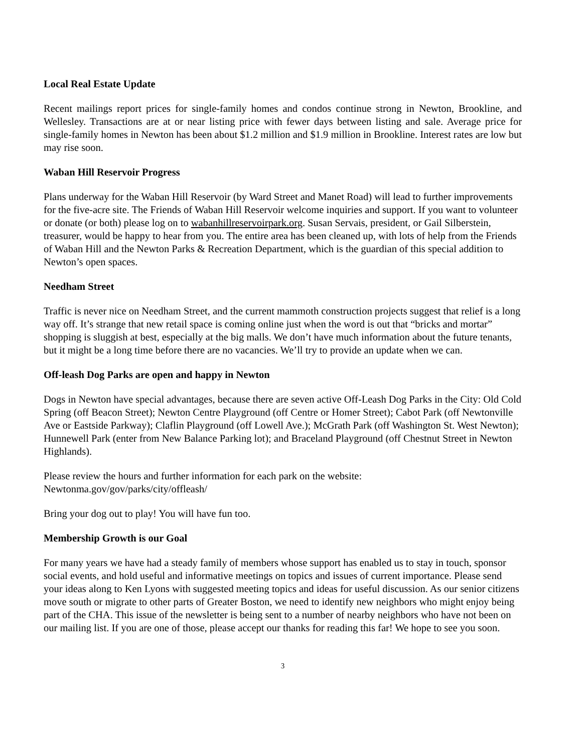Local Real Estate Update
Recent mailings report prices for single-family homes and condos continue strong in Newton, Brookline, and Wellesley. Transactions are at or near listing price with fewer days between listing and sale. Average price for single-family homes in Newton has been about $1.2 million and $1.9 million in Brookline. Interest rates are low but may rise soon.
Waban Hill Reservoir Progress
Plans underway for the Waban Hill Reservoir (by Ward Street and Manet Road) will lead to further improvements for the five-acre site. The Friends of Waban Hill Reservoir welcome inquiries and support. If you want to volunteer or donate (or both) please log on to wabanhillreservoirpark.org. Susan Servais, president, or Gail Silberstein, treasurer, would be happy to hear from you. The entire area has been cleaned up, with lots of help from the Friends of Waban Hill and the Newton Parks & Recreation Department, which is the guardian of this special addition to Newton’s open spaces.
Needham Street
Traffic is never nice on Needham Street, and the current mammoth construction projects suggest that relief is a long way off. It’s strange that new retail space is coming online just when the word is out that “bricks and mortar” shopping is sluggish at best, especially at the big malls. We don’t have much information about the future tenants, but it might be a long time before there are no vacancies. We’ll try to provide an update when we can.
Off-leash Dog Parks are open and happy in Newton
Dogs in Newton have special advantages, because there are seven active Off-Leash Dog Parks in the City: Old Cold Spring (off Beacon Street); Newton Centre Playground (off Centre or Homer Street); Cabot Park (off Newtonville Ave or Eastside Parkway); Claflin Playground (off Lowell Ave.); McGrath Park (off Washington St. West Newton); Hunnewell Park (enter from New Balance Parking lot); and Braceland Playground (off Chestnut Street in Newton Highlands).
Please review the hours and further information for each park on the website:
Newtonma.gov/gov/parks/city/offleash/
Bring your dog out to play! You will have fun too.
Membership Growth is our Goal
For many years we have had a steady family of members whose support has enabled us to stay in touch, sponsor social events, and hold useful and informative meetings on topics and issues of current importance. Please send your ideas along to Ken Lyons with suggested meeting topics and ideas for useful discussion. As our senior citizens move south or migrate to other parts of Greater Boston, we need to identify new neighbors who might enjoy being part of the CHA. This issue of the newsletter is being sent to a number of nearby neighbors who have not been on our mailing list. If you are one of those, please accept our thanks for reading this far! We hope to see you soon.
3